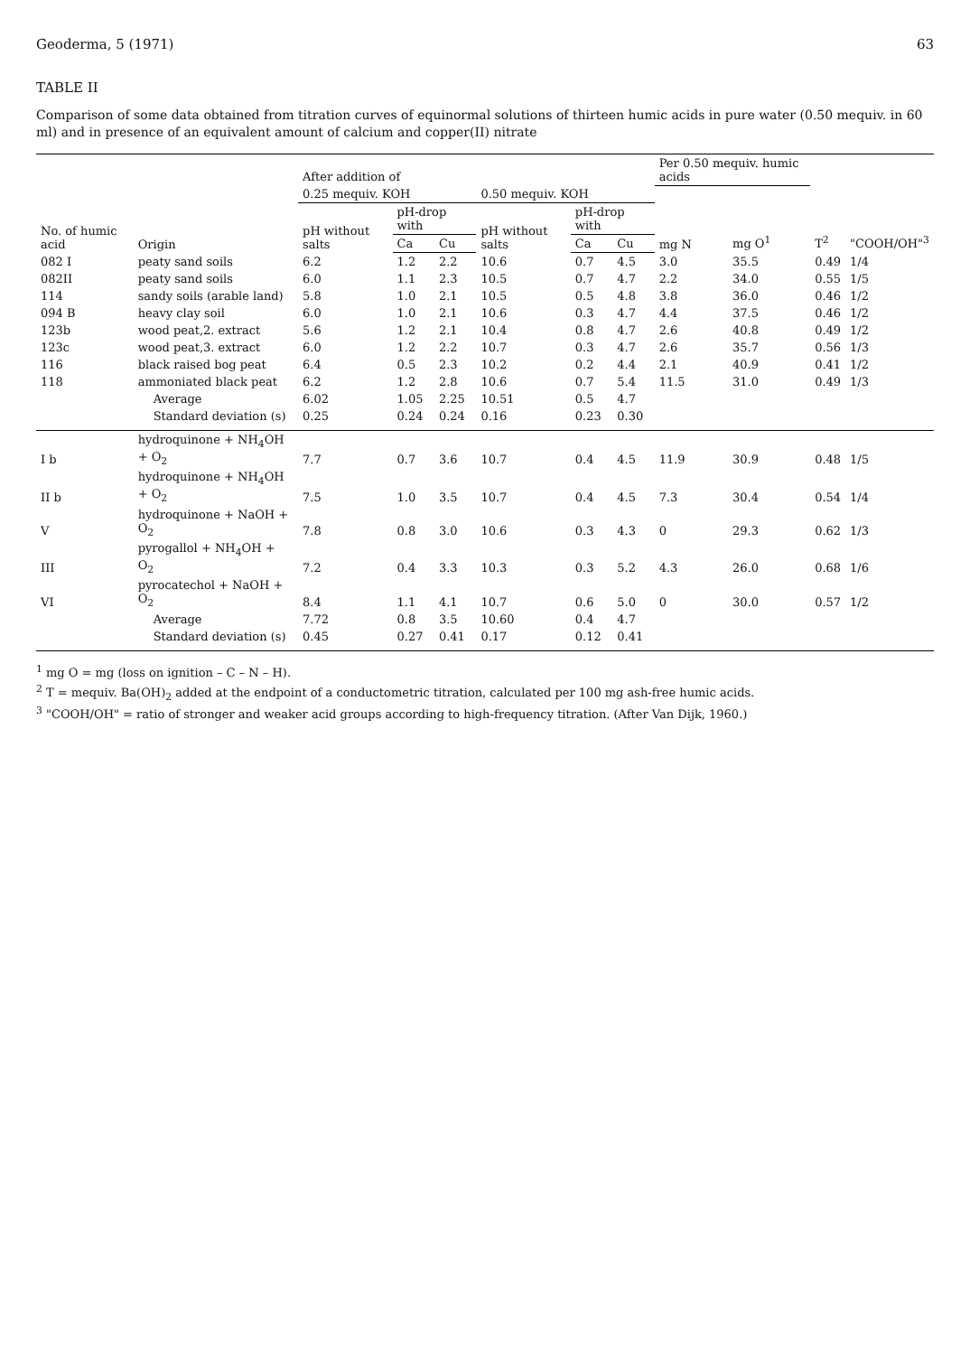Geoderma, 5 (1971) 63
TABLE II
Comparison of some data obtained from titration curves of equinormal solutions of thirteen humic acids in pure water (0.50 mequiv. in 60 ml) and in presence of an equivalent amount of calcium and copper(II) nitrate
| No. of humic acid | Origin | After addition of | | | | | | Per 0.50 mequiv. humic acids | | T<sup>2</sup> | "COOH/OH"<sup>3</sup> |
| --- | --- | --- | --- | --- | --- | --- | --- | --- | --- | --- | --- |
| | | 0.25 mequiv. KOH | | | 0.50 mequiv. KOH | | | mg N | mg O<sup>1</sup> | | |
| | | pH without salts | pH-drop with | | pH without salts | pH-drop with | | | | | |
| | | | Ca | Cu | | Ca | Cu | | | | |
| 082 I | peaty sand soils | 6.2 | 1.2 | 2.2 | 10.6 | 0.7 | 4.5 | 3.0 | 35.5 | 0.49 | 1/4 |
| 082II | peaty sand soils | 6.0 | 1.1 | 2.3 | 10.5 | 0.7 | 4.7 | 2.2 | 34.0 | 0.55 | 1/5 |
| 114 | sandy soils (arable land) | 5.8 | 1.0 | 2.1 | 10.5 | 0.5 | 4.8 | 3.8 | 36.0 | 0.46 | 1/2 |
| 094 B | heavy clay soil | 6.0 | 1.0 | 2.1 | 10.6 | 0.3 | 4.7 | 4.4 | 37.5 | 0.46 | 1/2 |
| 123b | wood peat,2. extract | 5.6 | 1.2 | 2.1 | 10.4 | 0.8 | 4.7 | 2.6 | 40.8 | 0.49 | 1/2 |
| 123c | wood peat,3. extract | 6.0 | 1.2 | 2.2 | 10.7 | 0.3 | 4.7 | 2.6 | 35.7 | 0.56 | 1/3 |
| 116 | black raised bog peat | 6.4 | 0.5 | 2.3 | 10.2 | 0.2 | 4.4 | 2.1 | 40.9 | 0.41 | 1/2 |
| 118 | ammoniated black peat | 6.2 | 1.2 | 2.8 | 10.6 | 0.7 | 5.4 | 11.5 | 31.0 | 0.49 | 1/3 |
| | Average | 6.02 | 1.05 | 2.25 | 10.51 | 0.5 | 4.7 | | | | |
| | Standard deviation (s) | 0.25 | 0.24 | 0.24 | 0.16 | 0.23 | 0.30 | | | | |
| I b | hydroquinone + NH<sub>4</sub>OH + O<sub>2</sub> | 7.7 | 0.7 | 3.6 | 10.7 | 0.4 | 4.5 | 11.9 | 30.9 | 0.48 | 1/5 |
| II b | hydroquinone + NH<sub>4</sub>OH + O<sub>2</sub> | 7.5 | 1.0 | 3.5 | 10.7 | 0.4 | 4.5 | 7.3 | 30.4 | 0.54 | 1/4 |
| V | hydroquinone + NaOH + O<sub>2</sub> | 7.8 | 0.8 | 3.0 | 10.6 | 0.3 | 4.3 | 0 | 29.3 | 0.62 | 1/3 |
| III | pyrogallol + NH<sub>4</sub>OH + O<sub>2</sub> | 7.2 | 0.4 | 3.3 | 10.3 | 0.3 | 5.2 | 4.3 | 26.0 | 0.68 | 1/6 |
| VI | pyrocatechol + NaOH + O<sub>2</sub> | 8.4 | 1.1 | 4.1 | 10.7 | 0.6 | 5.0 | 0 | 30.0 | 0.57 | 1/2 |
| | Average | 7.72 | 0.8 | 3.5 | 10.60 | 0.4 | 4.7 | | | | |
| | Standard deviation (s) | 0.45 | 0.27 | 0.41 | 0.17 | 0.12 | 0.41 | | | | |
<sup>1</sup> mg O = mg (loss on ignition – C – N – H).
<sup>2</sup> T = mequiv. Ba(OH)<sub>2</sub> added at the endpoint of a conductometric titration, calculated per 100 mg ash-free humic acids.
<sup>3</sup> "COOH/OH" = ratio of stronger and weaker acid groups according to high-frequency titration. (After Van Dijk, 1960.)